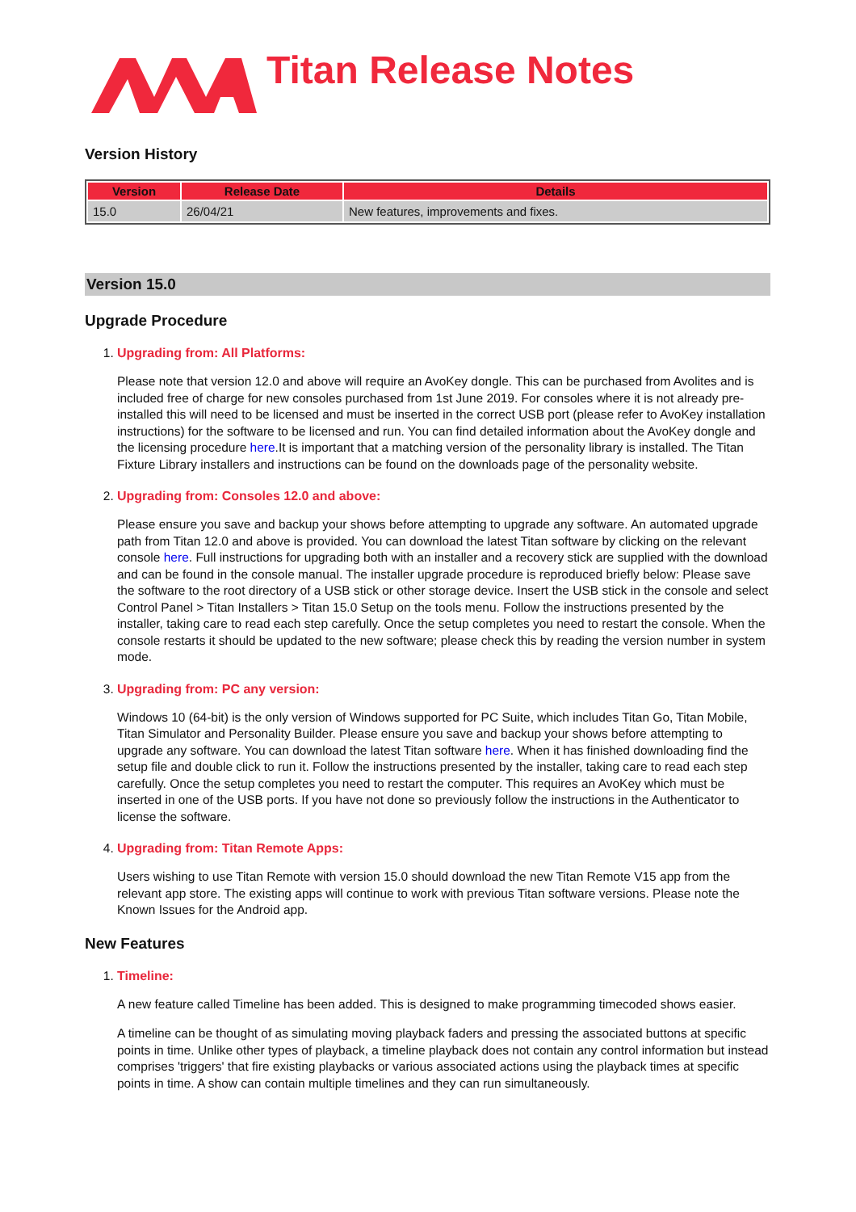Titan Release Notes
Version History
| Version | Release Date | Details |
| --- | --- | --- |
| 15.0 | 26/04/21 | New features, improvements and fixes. |
Version 15.0
Upgrade Procedure
1. Upgrading from: All Platforms:
Please note that version 12.0 and above will require an AvoKey dongle. This can be purchased from Avolites and is included free of charge for new consoles purchased from 1st June 2019. For consoles where it is not already pre-installed this will need to be licensed and must be inserted in the correct USB port (please refer to AvoKey installation instructions) for the software to be licensed and run. You can find detailed information about the AvoKey dongle and the licensing procedure here.It is important that a matching version of the personality library is installed. The Titan Fixture Library installers and instructions can be found on the downloads page of the personality website.
2. Upgrading from: Consoles 12.0 and above:
Please ensure you save and backup your shows before attempting to upgrade any software. An automated upgrade path from Titan 12.0 and above is provided. You can download the latest Titan software by clicking on the relevant console here. Full instructions for upgrading both with an installer and a recovery stick are supplied with the download and can be found in the console manual. The installer upgrade procedure is reproduced briefly below: Please save the software to the root directory of a USB stick or other storage device. Insert the USB stick in the console and select Control Panel > Titan Installers > Titan 15.0 Setup on the tools menu. Follow the instructions presented by the installer, taking care to read each step carefully. Once the setup completes you need to restart the console. When the console restarts it should be updated to the new software; please check this by reading the version number in system mode.
3. Upgrading from: PC any version:
Windows 10 (64-bit) is the only version of Windows supported for PC Suite, which includes Titan Go, Titan Mobile, Titan Simulator and Personality Builder. Please ensure you save and backup your shows before attempting to upgrade any software. You can download the latest Titan software here. When it has finished downloading find the setup file and double click to run it. Follow the instructions presented by the installer, taking care to read each step carefully. Once the setup completes you need to restart the computer. This requires an AvoKey which must be inserted in one of the USB ports. If you have not done so previously follow the instructions in the Authenticator to license the software.
4. Upgrading from: Titan Remote Apps:
Users wishing to use Titan Remote with version 15.0 should download the new Titan Remote V15 app from the relevant app store. The existing apps will continue to work with previous Titan software versions. Please note the Known Issues for the Android app.
New Features
1. Timeline:
A new feature called Timeline has been added. This is designed to make programming timecoded shows easier.
A timeline can be thought of as simulating moving playback faders and pressing the associated buttons at specific points in time. Unlike other types of playback, a timeline playback does not contain any control information but instead comprises 'triggers' that fire existing playbacks or various associated actions using the playback times at specific points in time. A show can contain multiple timelines and they can run simultaneously.